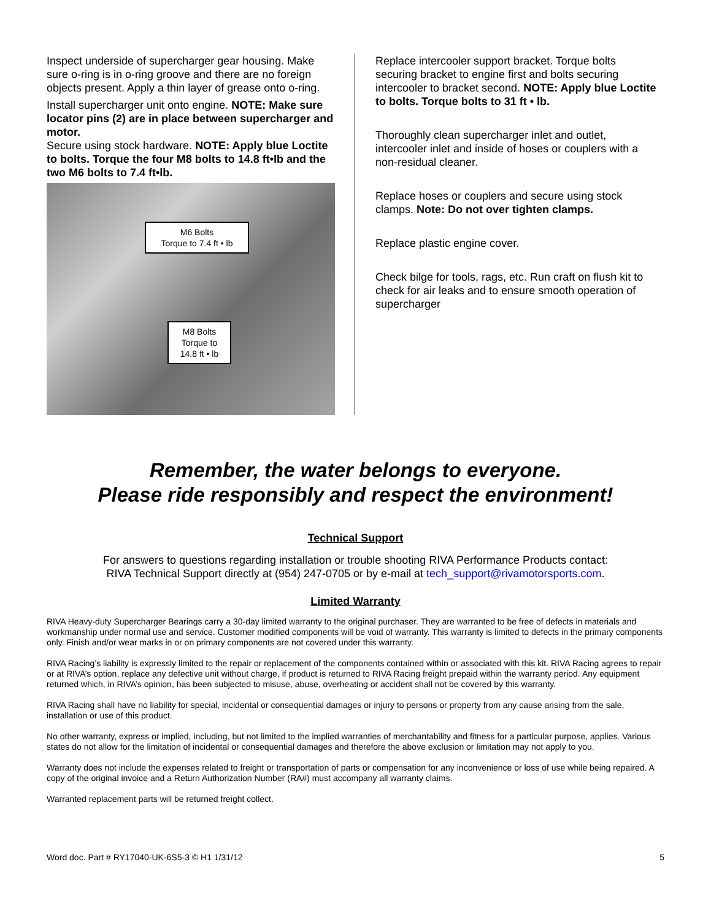Inspect underside of supercharger gear housing. Make sure o-ring is in o-ring groove and there are no foreign objects present. Apply a thin layer of grease onto o-ring.
Install supercharger unit onto engine. NOTE: Make sure locator pins (2) are in place between supercharger and motor.
Secure using stock hardware. NOTE: Apply blue Loctite to bolts. Torque the four M8 bolts to 14.8 ft•lb and the two M6 bolts to 7.4 ft•lb.
M6 Bolts
Torque to 7.4 ft • lb
M8 Bolts
Torque to
14.8 ft • lb
Replace intercooler support bracket. Torque bolts securing bracket to engine first and bolts securing intercooler to bracket second. NOTE: Apply blue Loctite to bolts. Torque bolts to 31 ft • lb.
Thoroughly clean supercharger inlet and outlet, intercooler inlet and inside of hoses or couplers with a non-residual cleaner.
Replace hoses or couplers and secure using stock clamps. Note: Do not over tighten clamps.
Replace plastic engine cover.
Check bilge for tools, rags, etc. Run craft on flush kit to check for air leaks and to ensure smooth operation of supercharger
Remember, the water belongs to everyone.
Please ride responsibly and respect the environment!
Technical Support
For answers to questions regarding installation or trouble shooting RIVA Performance Products contact:
RIVA Technical Support directly at (954) 247-0705 or by e-mail at tech_support@rivamotorsports.com.
Limited Warranty
RIVA Heavy-duty Supercharger Bearings carry a 30-day limited warranty to the original purchaser. They are warranted to be free of defects in materials and workmanship under normal use and service. Customer modified components will be void of warranty. This warranty is limited to defects in the primary components only. Finish and/or wear marks in or on primary components are not covered under this warranty.
RIVA Racing’s liability is expressly limited to the repair or replacement of the components contained within or associated with this kit. RIVA Racing agrees to repair or at RIVA’s option, replace any defective unit without charge, if product is returned to RIVA Racing freight prepaid within the warranty period. Any equipment returned which, in RIVA’s opinion, has been subjected to misuse, abuse, overheating or accident shall not be covered by this warranty.
RIVA Racing shall have no liability for special, incidental or consequential damages or injury to persons or property from any cause arising from the sale, installation or use of this product.
No other warranty, express or implied, including, but not limited to the implied warranties of merchantability and fitness for a particular purpose, applies. Various states do not allow for the limitation of incidental or consequential damages and therefore the above exclusion or limitation may not apply to you.
Warranty does not include the expenses related to freight or transportation of parts or compensation for any inconvenience or loss of use while being repaired. A copy of the original invoice and a Return Authorization Number (RA#) must accompany all warranty claims.
Warranted replacement parts will be returned freight collect.
Word doc. Part # RY17040-UK-6S5-3 © H1 1/31/12 5